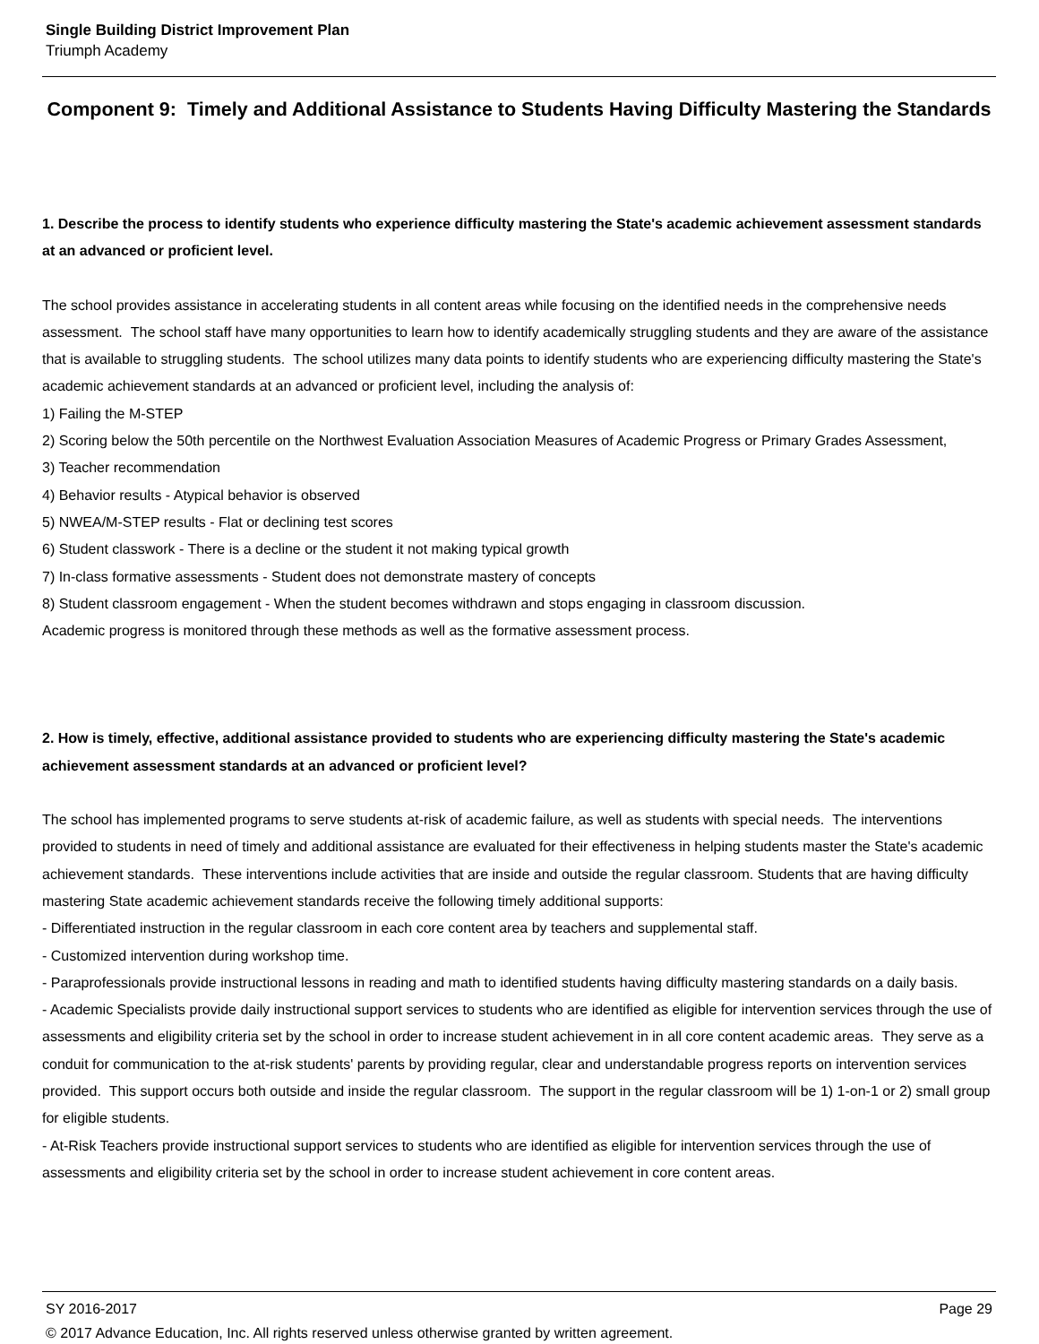Single Building District Improvement Plan
Triumph Academy
Component 9: Timely and Additional Assistance to Students Having Difficulty Mastering the Standards
1. Describe the process to identify students who experience difficulty mastering the State's academic achievement assessment standards at an advanced or proficient level.
The school provides assistance in accelerating students in all content areas while focusing on the identified needs in the comprehensive needs assessment. The school staff have many opportunities to learn how to identify academically struggling students and they are aware of the assistance that is available to struggling students. The school utilizes many data points to identify students who are experiencing difficulty mastering the State's academic achievement standards at an advanced or proficient level, including the analysis of:
1) Failing the M-STEP
2) Scoring below the 50th percentile on the Northwest Evaluation Association Measures of Academic Progress or Primary Grades Assessment,
3) Teacher recommendation
4) Behavior results - Atypical behavior is observed
5) NWEA/M-STEP results - Flat or declining test scores
6) Student classwork - There is a decline or the student it not making typical growth
7) In-class formative assessments - Student does not demonstrate mastery of concepts
8) Student classroom engagement - When the student becomes withdrawn and stops engaging in classroom discussion.
Academic progress is monitored through these methods as well as the formative assessment process.
2. How is timely, effective, additional assistance provided to students who are experiencing difficulty mastering the State's academic achievement assessment standards at an advanced or proficient level?
The school has implemented programs to serve students at-risk of academic failure, as well as students with special needs. The interventions provided to students in need of timely and additional assistance are evaluated for their effectiveness in helping students master the State's academic achievement standards. These interventions include activities that are inside and outside the regular classroom. Students that are having difficulty mastering State academic achievement standards receive the following timely additional supports:
- Differentiated instruction in the regular classroom in each core content area by teachers and supplemental staff.
- Customized intervention during workshop time.
- Paraprofessionals provide instructional lessons in reading and math to identified students having difficulty mastering standards on a daily basis.
- Academic Specialists provide daily instructional support services to students who are identified as eligible for intervention services through the use of assessments and eligibility criteria set by the school in order to increase student achievement in in all core content academic areas. They serve as a conduit for communication to the at-risk students' parents by providing regular, clear and understandable progress reports on intervention services provided. This support occurs both outside and inside the regular classroom. The support in the regular classroom will be 1) 1-on-1 or 2) small group for eligible students.
- At-Risk Teachers provide instructional support services to students who are identified as eligible for intervention services through the use of assessments and eligibility criteria set by the school in order to increase student achievement in core content areas.
SY 2016-2017 Page 29
© 2017 Advance Education, Inc. All rights reserved unless otherwise granted by written agreement.